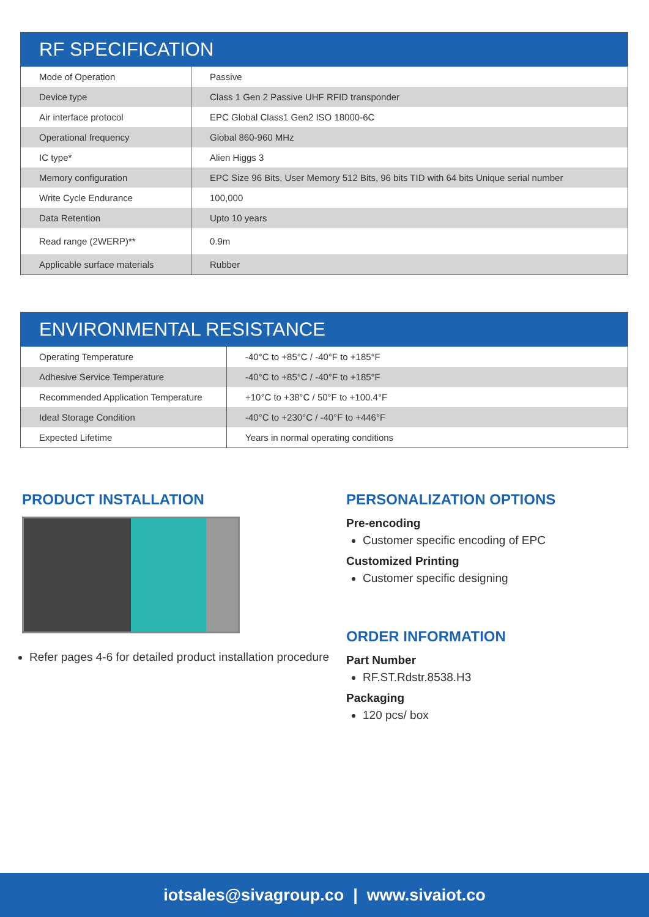| RF SPECIFICATION | |
| --- | --- |
| Mode of Operation | Passive |
| Device type | Class 1 Gen 2 Passive UHF RFID transponder |
| Air interface protocol | EPC Global Class1 Gen2 ISO 18000-6C |
| Operational frequency | Global 860-960 MHz |
| IC type* | Alien Higgs 3 |
| Memory configuration | EPC Size 96 Bits, User Memory 512 Bits, 96 bits TID with 64 bits Unique serial number |
| Write Cycle Endurance | 100,000 |
| Data Retention | Upto 10 years |
| Read range (2WERP)** | 0.9m |
| Applicable surface materials | Rubber |
| ENVIRONMENTAL RESISTANCE | |
| --- | --- |
| Operating Temperature | -40°C to +85°C / -40°F to +185°F |
| Adhesive Service Temperature | -40°C to +85°C / -40°F to +185°F |
| Recommended Application Temperature | +10°C to +38°C / 50°F to +100.4°F |
| Ideal Storage Condition | -40°C to +230°C / -40°F to +446°F |
| Expected Lifetime | Years in normal operating conditions |
PRODUCT INSTALLATION
Refer pages 4-6 for detailed product installation procedure
PERSONALIZATION OPTIONS
Pre-encoding
Customer specific encoding of EPC
Customized Printing
Customer specific designing
ORDER INFORMATION
Part Number
RF.ST.Rdstr.8538.H3
Packaging
120 pcs/ box
iotsales@sivagroup.co | www.sivaiot.co